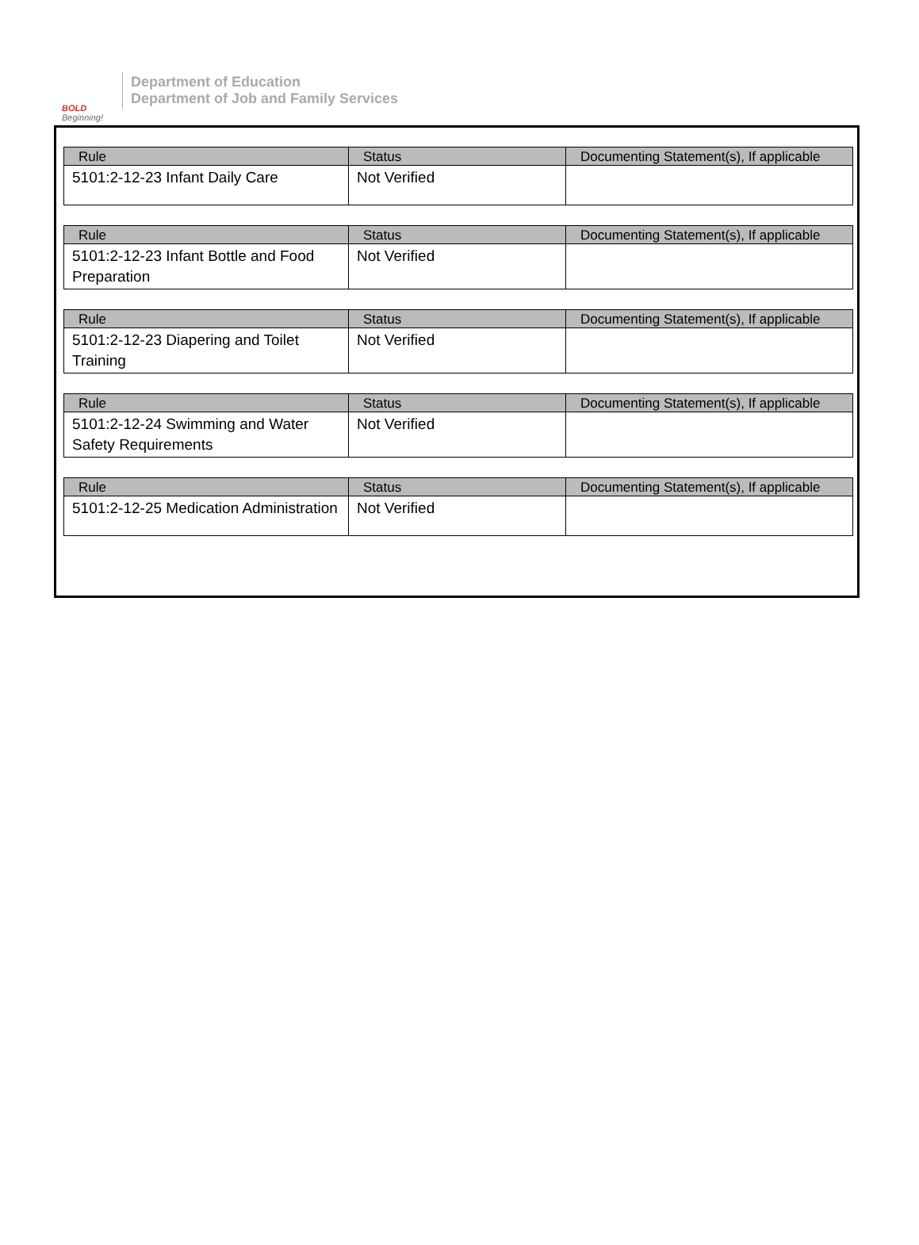BOLD
Beginning!
Department of Education
Department of Job and Family Services
| Rule | Status | Documenting Statement(s), If applicable |
| --- | --- | --- |
| 5101:2-12-23 Infant Daily Care | Not Verified | |
| Rule | Status | Documenting Statement(s), If applicable |
| --- | --- | --- |
| 5101:2-12-23 Infant Bottle and Food Preparation | Not Verified | |
| Rule | Status | Documenting Statement(s), If applicable |
| --- | --- | --- |
| 5101:2-12-23 Diapering and Toilet Training | Not Verified | |
| Rule | Status | Documenting Statement(s), If applicable |
| --- | --- | --- |
| 5101:2-12-24 Swimming and Water Safety Requirements | Not Verified | |
| Rule | Status | Documenting Statement(s), If applicable |
| --- | --- | --- |
| 5101:2-12-25 Medication Administration | Not Verified | |